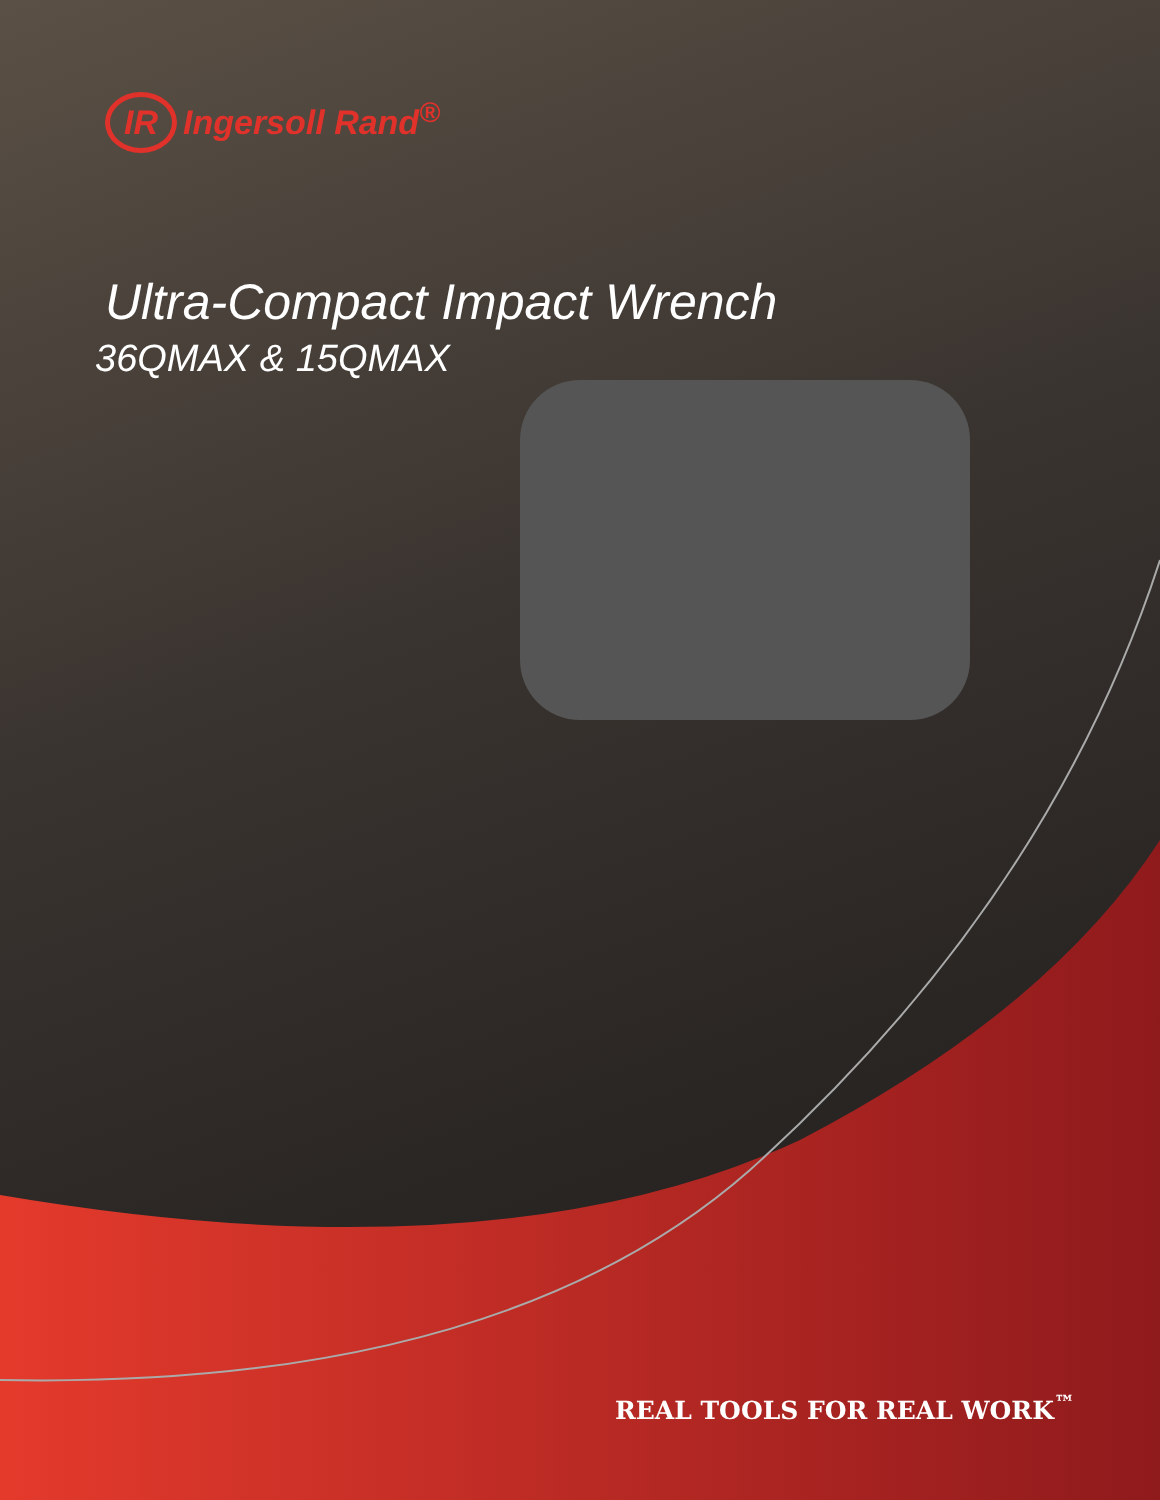IR Ingersoll Rand<sup>®</sup>
Ultra-Compact Impact Wrench
36QMAX & 15QMAX
REAL TOOLS FOR REAL WORK<sup>™</sup>